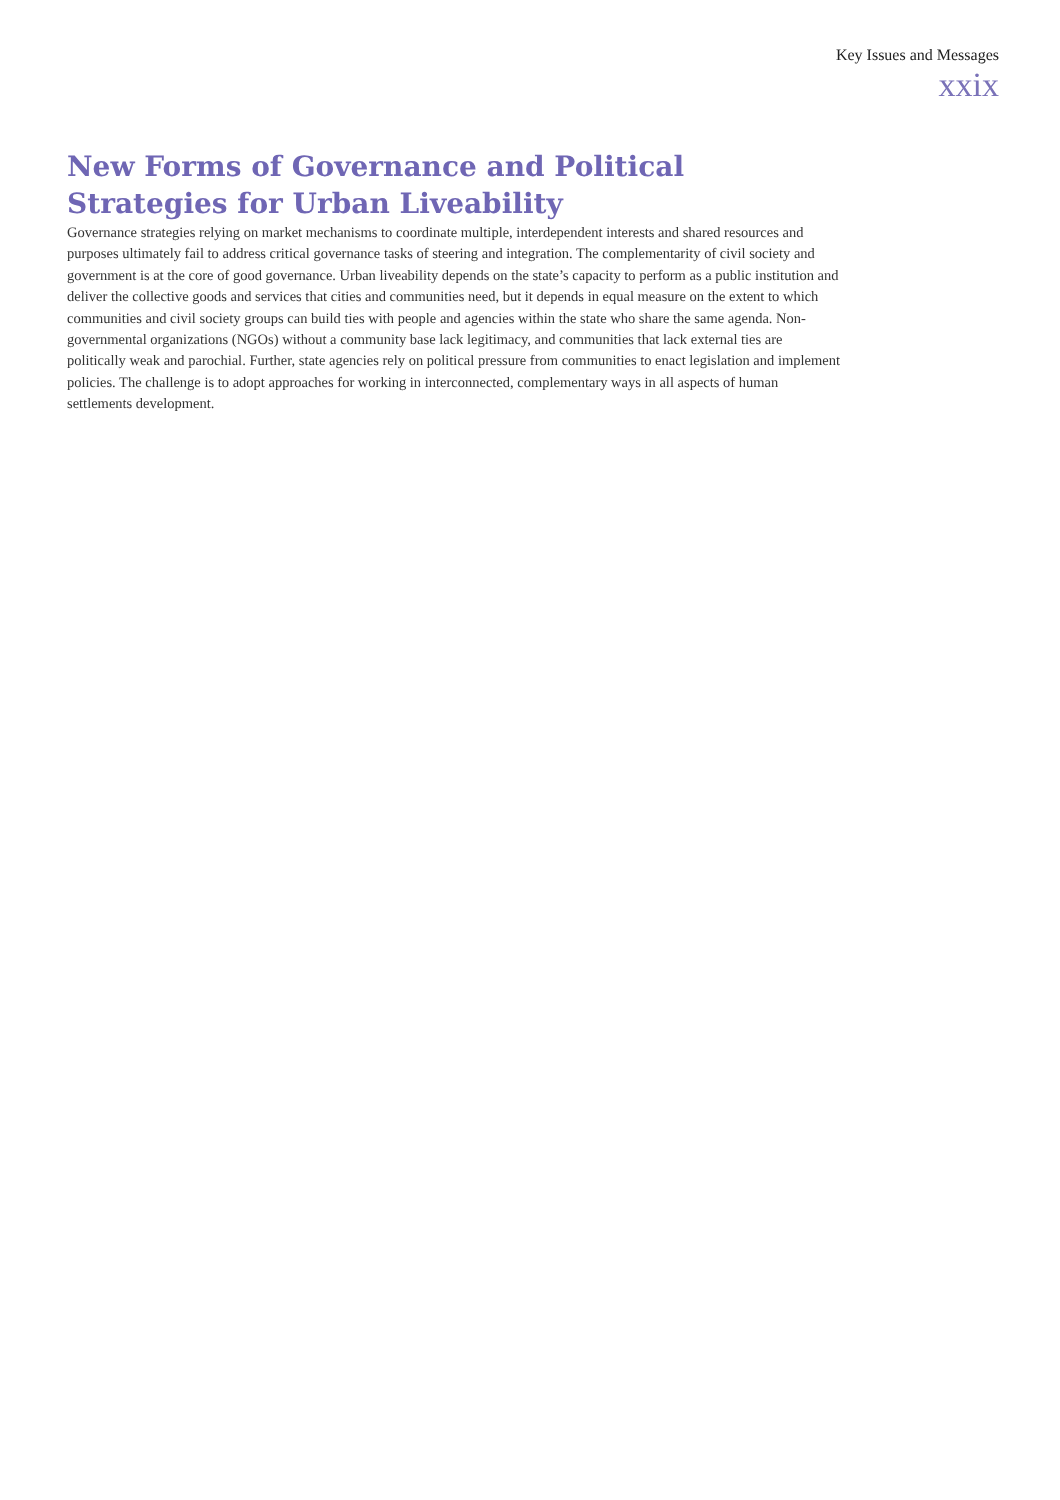Key Issues and Messages
xxix
New Forms of Governance and Political Strategies for Urban Liveability
Governance strategies relying on market mechanisms to coordinate multiple, interdependent interests and shared resources and purposes ultimately fail to address critical governance tasks of steering and integration. The complementarity of civil society and government is at the core of good governance. Urban liveability depends on the state’s capacity to perform as a public institution and deliver the collective goods and services that cities and communities need, but it depends in equal measure on the extent to which communities and civil society groups can build ties with people and agencies within the state who share the same agenda. Non-governmental organizations (NGOs) without a community base lack legitimacy, and communities that lack external ties are politically weak and parochial. Further, state agencies rely on political pressure from communities to enact legislation and implement policies. The challenge is to adopt approaches for working in interconnected, complementary ways in all aspects of human settlements development.